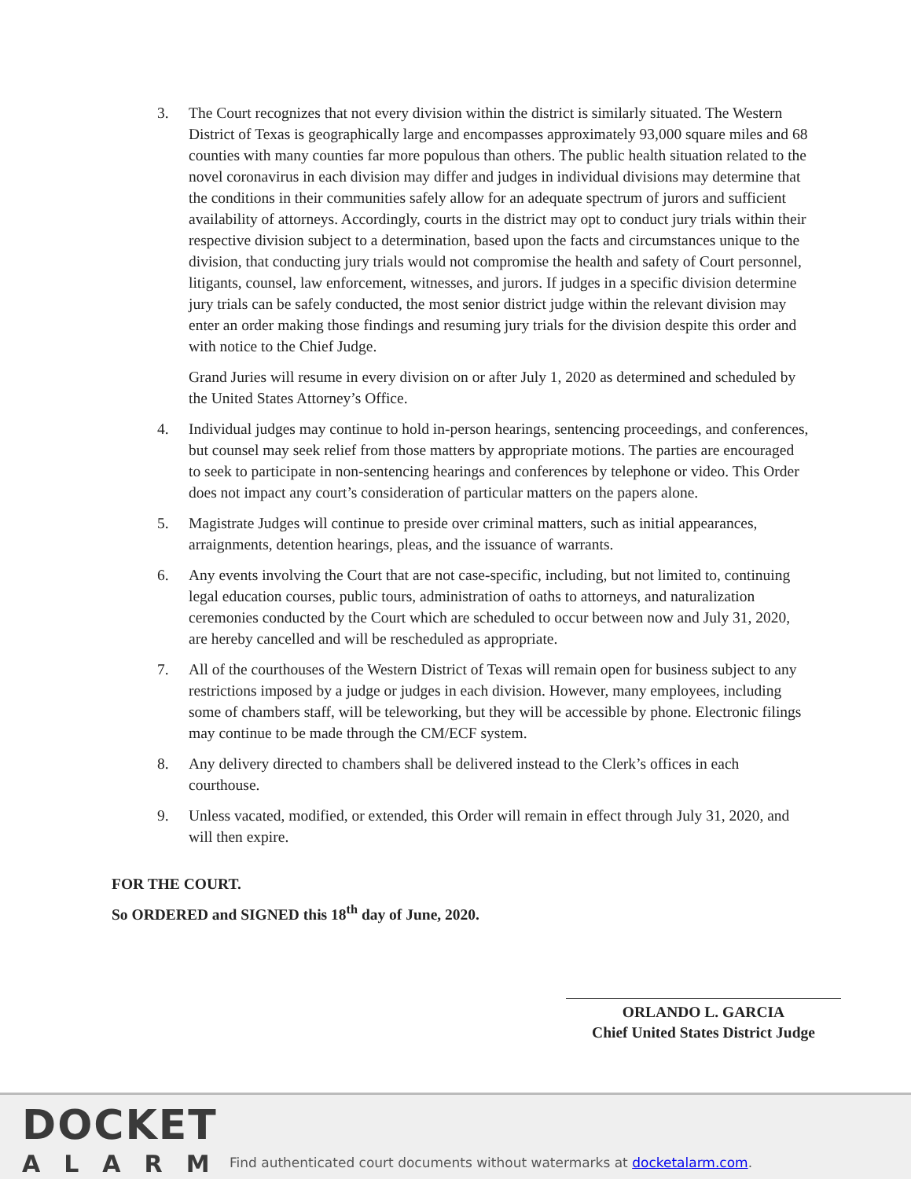3. The Court recognizes that not every division within the district is similarly situated. The Western District of Texas is geographically large and encompasses approximately 93,000 square miles and 68 counties with many counties far more populous than others. The public health situation related to the novel coronavirus in each division may differ and judges in individual divisions may determine that the conditions in their communities safely allow for an adequate spectrum of jurors and sufficient availability of attorneys. Accordingly, courts in the district may opt to conduct jury trials within their respective division subject to a determination, based upon the facts and circumstances unique to the division, that conducting jury trials would not compromise the health and safety of Court personnel, litigants, counsel, law enforcement, witnesses, and jurors. If judges in a specific division determine jury trials can be safely conducted, the most senior district judge within the relevant division may enter an order making those findings and resuming jury trials for the division despite this order and with notice to the Chief Judge.
Grand Juries will resume in every division on or after July 1, 2020 as determined and scheduled by the United States Attorney’s Office.
4. Individual judges may continue to hold in-person hearings, sentencing proceedings, and conferences, but counsel may seek relief from those matters by appropriate motions. The parties are encouraged to seek to participate in non-sentencing hearings and conferences by telephone or video. This Order does not impact any court’s consideration of particular matters on the papers alone.
5. Magistrate Judges will continue to preside over criminal matters, such as initial appearances, arraignments, detention hearings, pleas, and the issuance of warrants.
6. Any events involving the Court that are not case-specific, including, but not limited to, continuing legal education courses, public tours, administration of oaths to attorneys, and naturalization ceremonies conducted by the Court which are scheduled to occur between now and July 31, 2020, are hereby cancelled and will be rescheduled as appropriate.
7. All of the courthouses of the Western District of Texas will remain open for business subject to any restrictions imposed by a judge or judges in each division. However, many employees, including some of chambers staff, will be teleworking, but they will be accessible by phone. Electronic filings may continue to be made through the CM/ECF system.
8. Any delivery directed to chambers shall be delivered instead to the Clerk’s offices in each courthouse.
9. Unless vacated, modified, or extended, this Order will remain in effect through July 31, 2020, and will then expire.
FOR THE COURT.
So ORDERED and SIGNED this 18<sup>th</sup> day of June, 2020.
ORLANDO L. GARCIA
Chief United States District Judge
DOCKET
ALARM
Find authenticated court documents without watermarks at docketalarm.com.